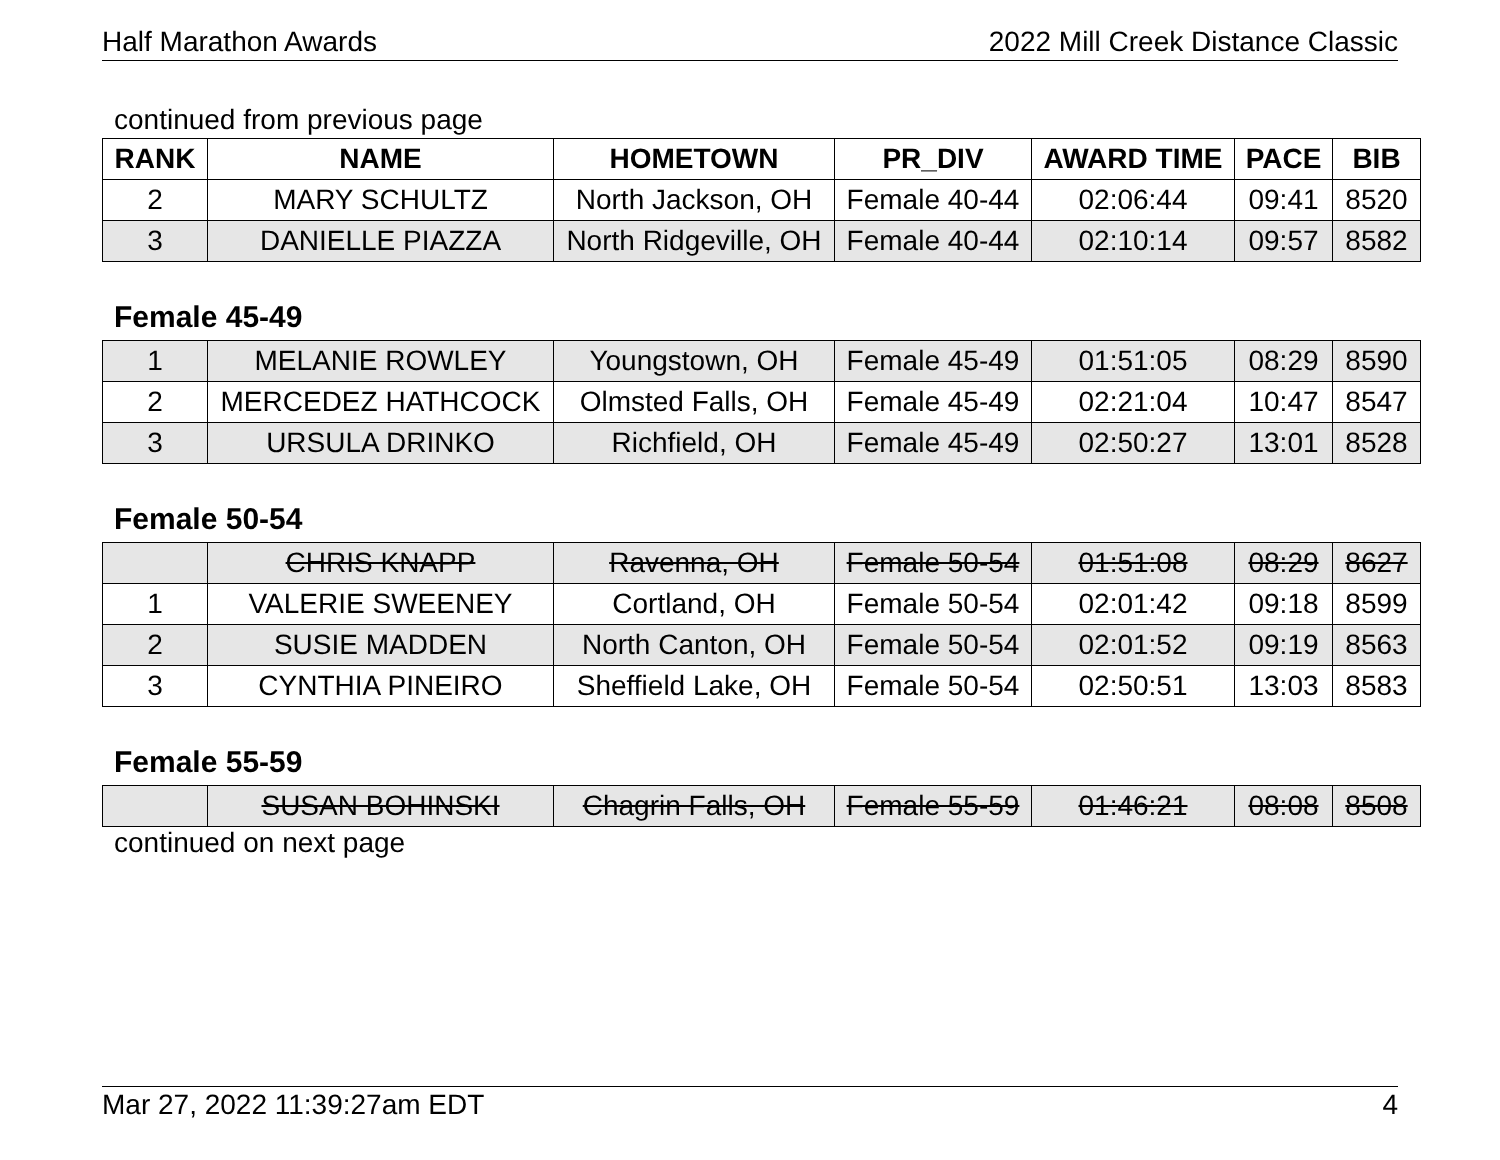Half Marathon Awards 2022 Mill Creek Distance Classic
continued from previous page
| RANK | NAME | HOMETOWN | PR_DIV | AWARD TIME | PACE | BIB |
| --- | --- | --- | --- | --- | --- | --- |
| 2 | MARY SCHULTZ | North Jackson, OH | Female 40-44 | 02:06:44 | 09:41 | 8520 |
| 3 | DANIELLE PIAZZA | North Ridgeville, OH | Female 40-44 | 02:10:14 | 09:57 | 8582 |
Female 45-49
| 1 | MELANIE ROWLEY | Youngstown, OH | Female 45-49 | 01:51:05 | 08:29 | 8590 |
| 2 | MERCEDEZ HATHCOCK | Olmsted Falls, OH | Female 45-49 | 02:21:04 | 10:47 | 8547 |
| 3 | URSULA DRINKO | Richfield, OH | Female 45-49 | 02:50:27 | 13:01 | 8528 |
Female 50-54
| | CHRIS KNAPP | Ravenna, OH | Female 50-54 | 01:51:08 | 08:29 | 8627 |
| 1 | VALERIE SWEENEY | Cortland, OH | Female 50-54 | 02:01:42 | 09:18 | 8599 |
| 2 | SUSIE MADDEN | North Canton, OH | Female 50-54 | 02:01:52 | 09:19 | 8563 |
| 3 | CYNTHIA PINEIRO | Sheffield Lake, OH | Female 50-54 | 02:50:51 | 13:03 | 8583 |
Female 55-59
| | SUSAN BOHINSKI | Chagrin Falls, OH | Female 55-59 | 01:46:21 | 08:08 | 8508 |
continued on next page
Mar 27, 2022 11:39:27am EDT 4